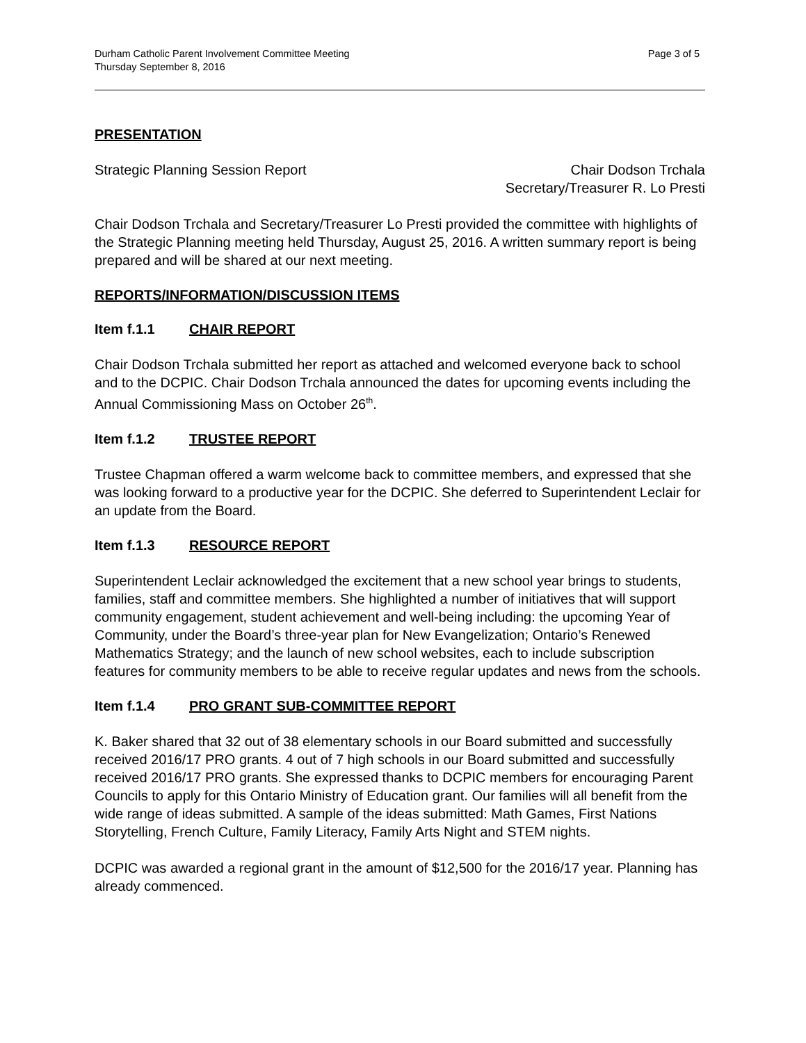Durham Catholic Parent Involvement Committee Meeting
Thursday September 8, 2016
Page 3 of 5
PRESENTATION
Strategic Planning Session Report
Chair Dodson Trchala
Secretary/Treasurer R. Lo Presti
Chair Dodson Trchala and Secretary/Treasurer Lo Presti provided the committee with highlights of the Strategic Planning meeting held Thursday, August 25, 2016. A written summary report is being prepared and will be shared at our next meeting.
REPORTS/INFORMATION/DISCUSSION ITEMS
Item f.1.1 CHAIR REPORT
Chair Dodson Trchala submitted her report as attached and welcomed everyone back to school and to the DCPIC. Chair Dodson Trchala announced the dates for upcoming events including the Annual Commissioning Mass on October 26<sup>th</sup>.
Item f.1.2 TRUSTEE REPORT
Trustee Chapman offered a warm welcome back to committee members, and expressed that she was looking forward to a productive year for the DCPIC. She deferred to Superintendent Leclair for an update from the Board.
Item f.1.3 RESOURCE REPORT
Superintendent Leclair acknowledged the excitement that a new school year brings to students, families, staff and committee members. She highlighted a number of initiatives that will support community engagement, student achievement and well-being including: the upcoming Year of Community, under the Board’s three-year plan for New Evangelization; Ontario’s Renewed Mathematics Strategy; and the launch of new school websites, each to include subscription features for community members to be able to receive regular updates and news from the schools.
Item f.1.4 PRO GRANT SUB-COMMITTEE REPORT
K. Baker shared that 32 out of 38 elementary schools in our Board submitted and successfully received 2016/17 PRO grants. 4 out of 7 high schools in our Board submitted and successfully received 2016/17 PRO grants. She expressed thanks to DCPIC members for encouraging Parent Councils to apply for this Ontario Ministry of Education grant. Our families will all benefit from the wide range of ideas submitted. A sample of the ideas submitted: Math Games, First Nations Storytelling, French Culture, Family Literacy, Family Arts Night and STEM nights.
DCPIC was awarded a regional grant in the amount of $12,500 for the 2016/17 year. Planning has already commenced.